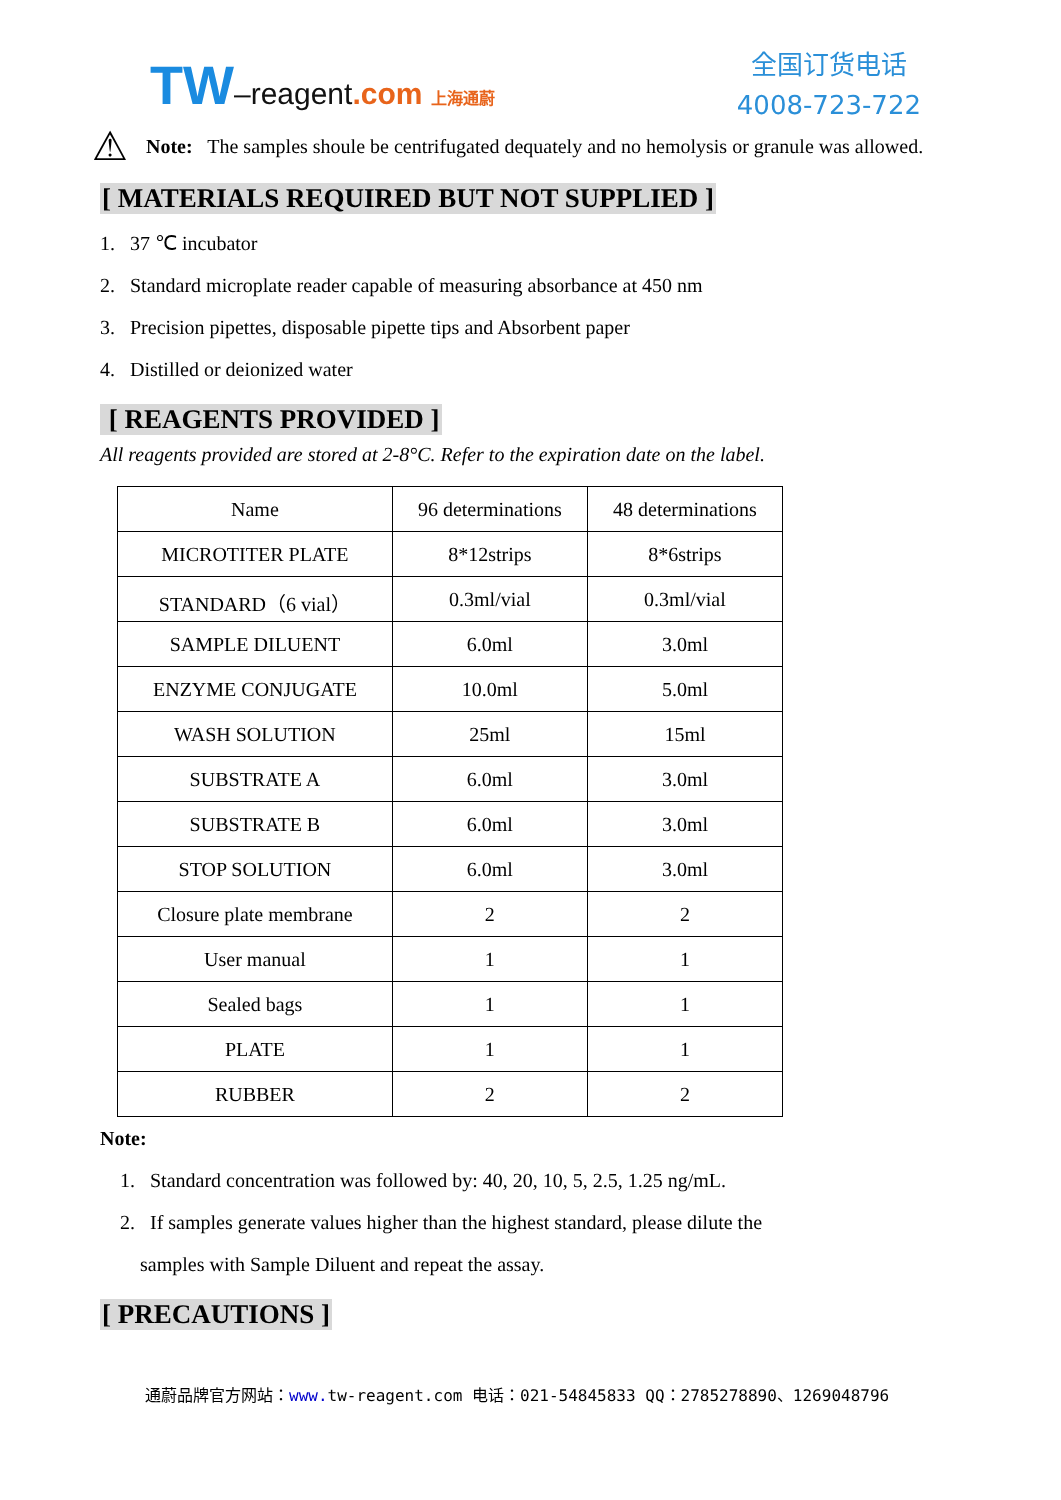TW–reagent.com 上海通蔚
全国订货电话
4008-723-722
⚠
Note: The samples shoule be centrifugated dequately and no hemolysis or granule was allowed.
[ MATERIALS REQUIRED BUT NOT SUPPLIED ]
1. 37 ℃ incubator
2. Standard microplate reader capable of measuring absorbance at 450 nm
3. Precision pipettes, disposable pipette tips and Absorbent paper
4. Distilled or deionized water
[ REAGENTS PROVIDED ]
All reagents provided are stored at 2-8°C. Refer to the expiration date on the label.
| Name | 96 determinations | 48 determinations |
| MICROTITER PLATE | 8*12strips | 8*6strips |
| STANDARD（6 vial） | 0.3ml/vial | 0.3ml/vial |
| SAMPLE DILUENT | 6.0ml | 3.0ml |
| ENZYME CONJUGATE | 10.0ml | 5.0ml |
| WASH SOLUTION | 25ml | 15ml |
| SUBSTRATE A | 6.0ml | 3.0ml |
| SUBSTRATE B | 6.0ml | 3.0ml |
| STOP SOLUTION | 6.0ml | 3.0ml |
| Closure plate membrane | 2 | 2 |
| User manual | 1 | 1 |
| Sealed bags | 1 | 1 |
| PLATE | 1 | 1 |
| RUBBER | 2 | 2 |
Note:
1. Standard concentration was followed by: 40, 20, 10, 5, 2.5, 1.25 ng/mL.
2. If samples generate values higher than the highest standard, please dilute the
samples with Sample Diluent and repeat the assay.
[ PRECAUTIONS ]
通蔚品牌官方网站：www. tw-reagent.com 电话：021-54845833 QQ：2785278890、1269048796